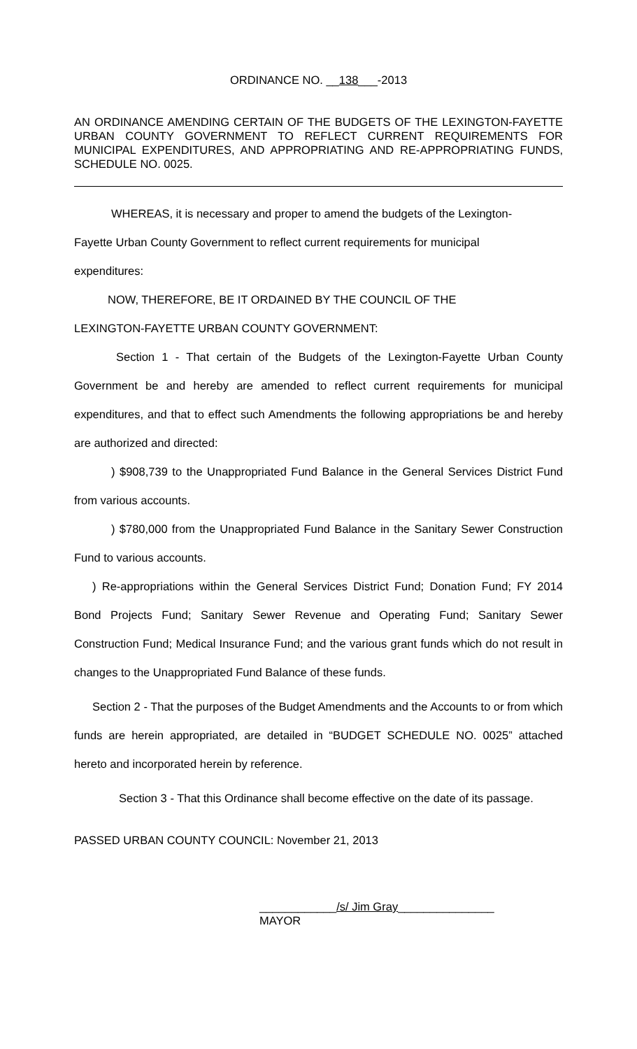ORDINANCE NO. __138___-2013
AN ORDINANCE AMENDING CERTAIN OF THE BUDGETS OF THE LEXINGTON-FAYETTE URBAN COUNTY GOVERNMENT TO REFLECT CURRENT REQUIREMENTS FOR MUNICIPAL EXPENDITURES, AND APPROPRIATING AND RE-APPROPRIATING FUNDS, SCHEDULE NO. 0025.
WHEREAS, it is necessary and proper to amend the budgets of the Lexington-
Fayette Urban County Government to reflect current requirements for municipal
expenditures:
NOW, THEREFORE, BE IT ORDAINED BY THE COUNCIL OF THE
LEXINGTON-FAYETTE URBAN COUNTY GOVERNMENT:
Section 1 - That certain of the Budgets of the Lexington-Fayette Urban County Government be and hereby are amended to reflect current requirements for municipal expenditures, and that to effect such Amendments the following appropriations be and hereby are authorized and directed:
) $908,739 to the Unappropriated Fund Balance in the General Services District Fund from various accounts.
) $780,000 from the Unappropriated Fund Balance in the Sanitary Sewer Construction Fund to various accounts.
) Re-appropriations within the General Services District Fund; Donation Fund; FY 2014 Bond Projects Fund; Sanitary Sewer Revenue and Operating Fund; Sanitary Sewer Construction Fund; Medical Insurance Fund; and the various grant funds which do not result in changes to the Unappropriated Fund Balance of these funds.
Section 2 - That the purposes of the Budget Amendments and the Accounts to or from which funds are herein appropriated, are detailed in “BUDGET SCHEDULE NO. 0025” attached hereto and incorporated herein by reference.
Section 3 - That this Ordinance shall become effective on the date of its passage.
PASSED URBAN COUNTY COUNCIL: November 21, 2013
____________/s/ Jim Gray_______________
MAYOR